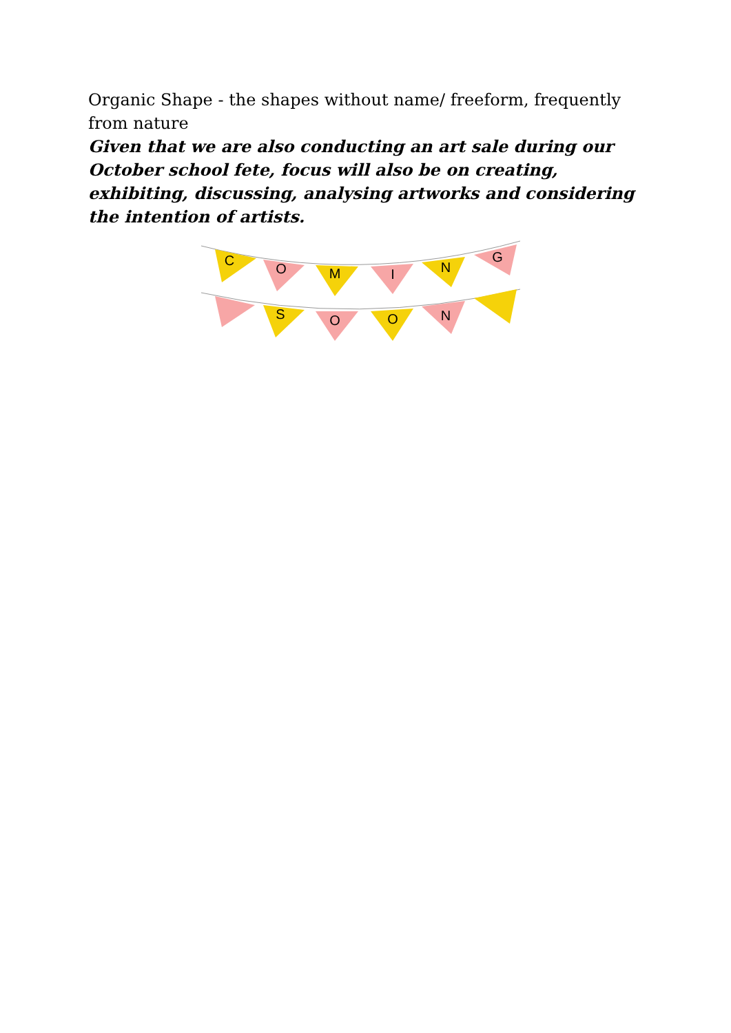Organic Shape - the shapes without name/ freeform, frequently from nature
Given that we are also conducting an art sale during our October school fete, focus will also be on creating, exhibiting, discussing, analysing artworks and considering the intention of artists.
C
O
M
I
N
G
S
O
O
N